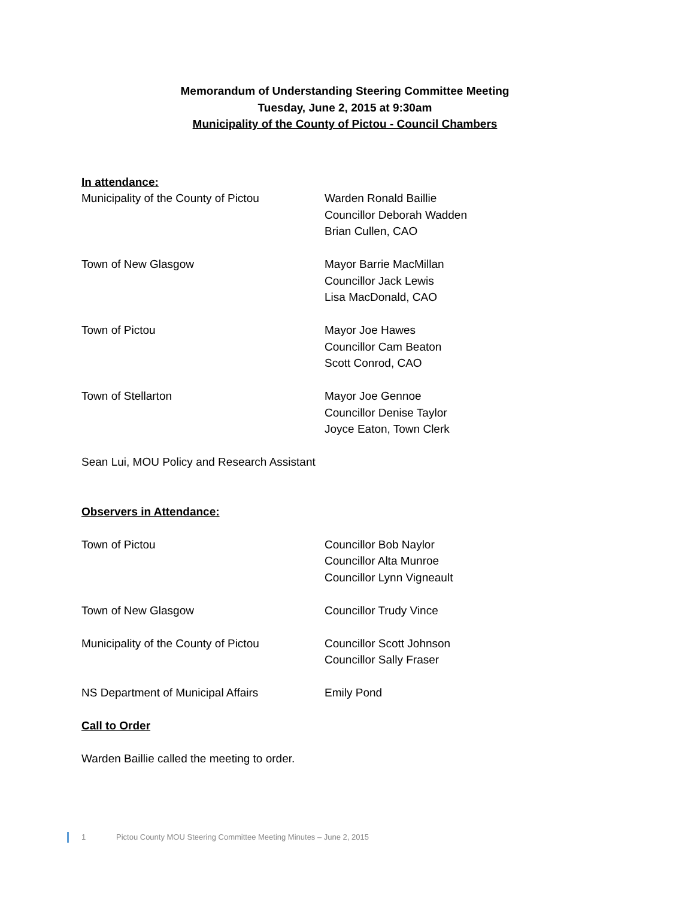Memorandum of Understanding Steering Committee Meeting
Tuesday, June 2, 2015 at 9:30am
Municipality of the County of Pictou - Council Chambers
In attendance:
Municipality of the County of Pictou
Warden Ronald Baillie
Councillor Deborah Wadden
Brian Cullen, CAO
Town of New Glasgow Mayor Barrie MacMillan
Councillor Jack Lewis
Lisa MacDonald, CAO
Town of Pictou Mayor Joe Hawes
Councillor Cam Beaton
Scott Conrod, CAO
Town of Stellarton Mayor Joe Gennoe
Councillor Denise Taylor
Joyce Eaton, Town Clerk
Sean Lui, MOU Policy and Research Assistant
Observers in Attendance:
Town of Pictou Councillor Bob Naylor
Councillor Alta Munroe
Councillor Lynn Vigneault
Town of New Glasgow Councillor Trudy Vince
Municipality of the County of Pictou
Councillor Scott Johnson
Councillor Sally Fraser
NS Department of Municipal Affairs Emily Pond
Call to Order
Warden Baillie called the meeting to order.
1 Pictou County MOU Steering Committee Meeting Minutes – June 2, 2015